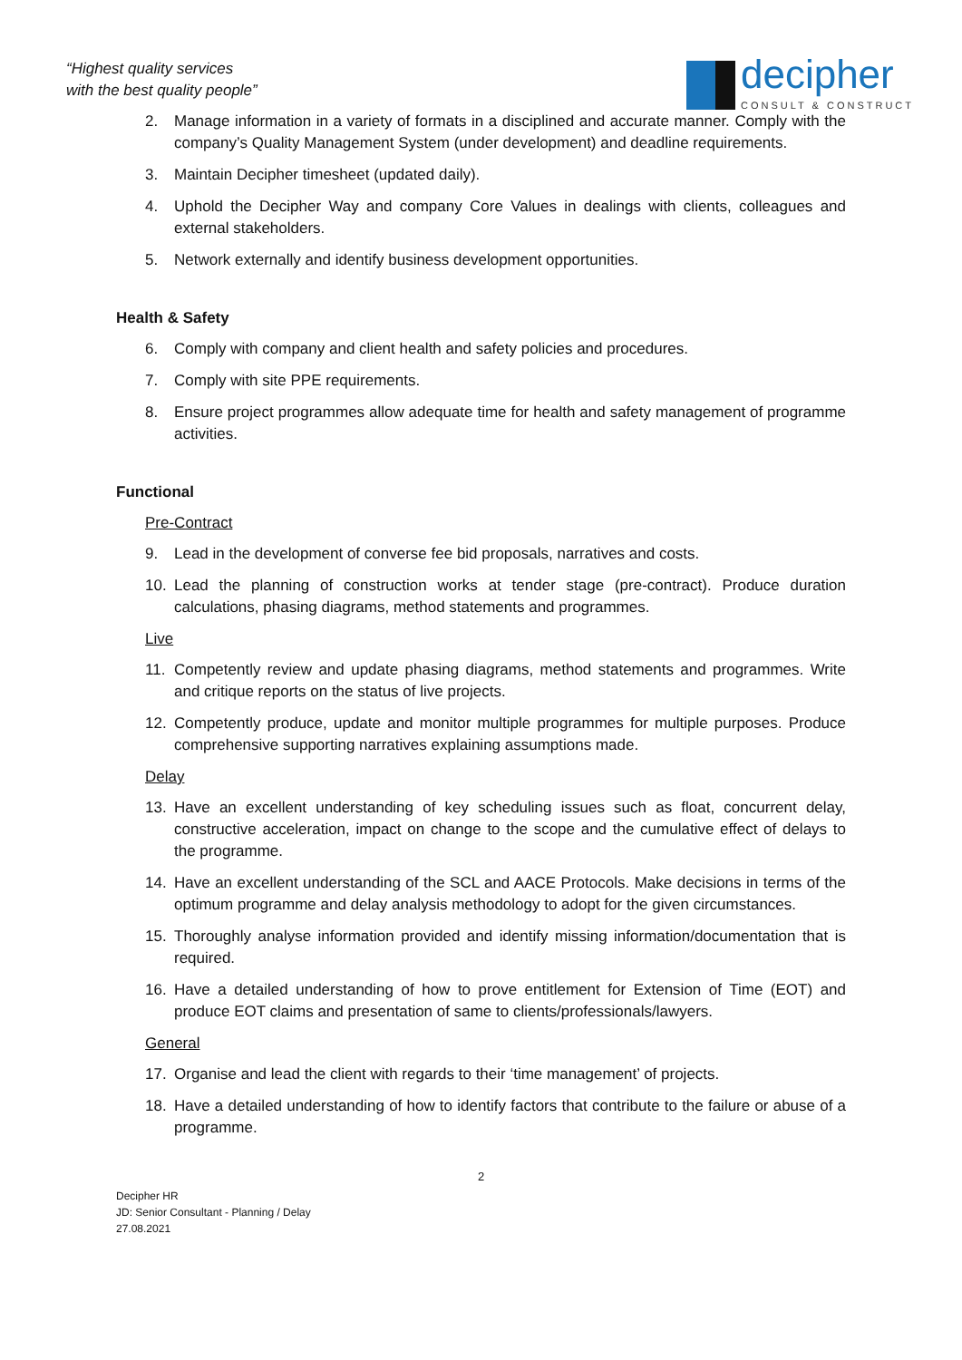“Highest quality services
with the best quality people”
decipher
CONSULT & CONSTRUCT
2. Manage information in a variety of formats in a disciplined and accurate manner. Comply with the company’s Quality Management System (under development) and deadline requirements.
3. Maintain Decipher timesheet (updated daily).
4. Uphold the Decipher Way and company Core Values in dealings with clients, colleagues and external stakeholders.
5. Network externally and identify business development opportunities.
Health & Safety
6. Comply with company and client health and safety policies and procedures.
7. Comply with site PPE requirements.
8. Ensure project programmes allow adequate time for health and safety management of programme activities.
Functional
Pre-Contract
9. Lead in the development of converse fee bid proposals, narratives and costs.
10. Lead the planning of construction works at tender stage (pre-contract). Produce duration calculations, phasing diagrams, method statements and programmes.
Live
11. Competently review and update phasing diagrams, method statements and programmes. Write and critique reports on the status of live projects.
12. Competently produce, update and monitor multiple programmes for multiple purposes. Produce comprehensive supporting narratives explaining assumptions made.
Delay
13. Have an excellent understanding of key scheduling issues such as float, concurrent delay, constructive acceleration, impact on change to the scope and the cumulative effect of delays to the programme.
14. Have an excellent understanding of the SCL and AACE Protocols. Make decisions in terms of the optimum programme and delay analysis methodology to adopt for the given circumstances.
15. Thoroughly analyse information provided and identify missing information/documentation that is required.
16. Have a detailed understanding of how to prove entitlement for Extension of Time (EOT) and produce EOT claims and presentation of same to clients/professionals/lawyers.
General
17. Organise and lead the client with regards to their ‘time management’ of projects.
18. Have a detailed understanding of how to identify factors that contribute to the failure or abuse of a programme.
2
Decipher HR
JD: Senior Consultant - Planning / Delay
27.08.2021